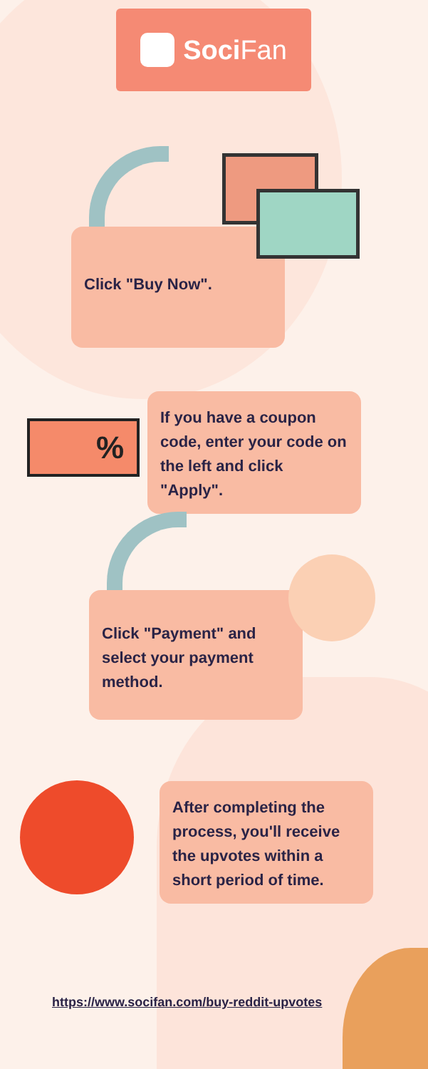Soci Fan
Click "Buy Now".
If you have a coupon code, enter your code on the left and click "Apply".
%
Click "Payment" and select your payment method.
After completing the process, you'll receive the upvotes within a short period of time.
https://www.socifan.com/buy-reddit-upvotes